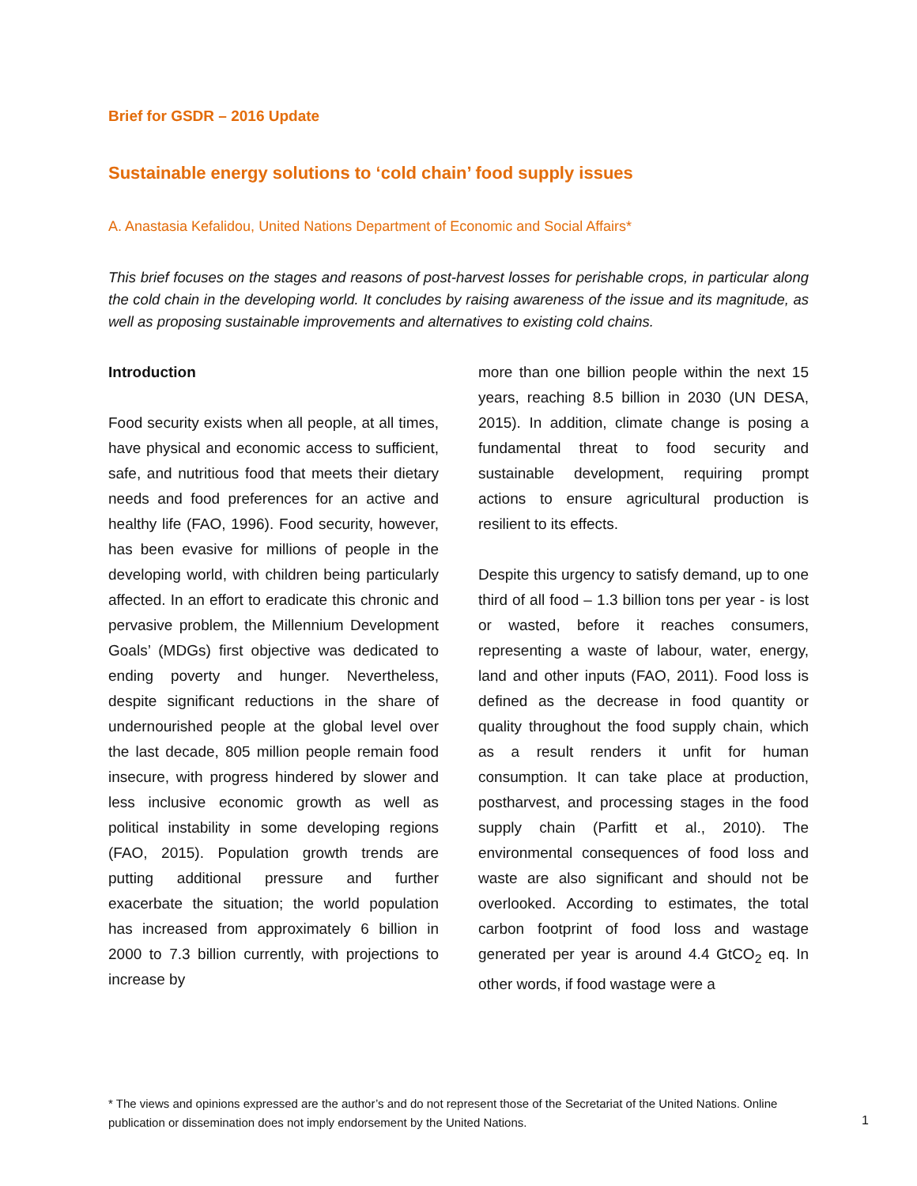Brief for GSDR – 2016 Update
Sustainable energy solutions to ‘cold chain’ food supply issues
A. Anastasia Kefalidou, United Nations Department of Economic and Social Affairs*
This brief focuses on the stages and reasons of post-harvest losses for perishable crops, in particular along the cold chain in the developing world. It concludes by raising awareness of the issue and its magnitude, as well as proposing sustainable improvements and alternatives to existing cold chains.
Introduction
Food security exists when all people, at all times, have physical and economic access to sufficient, safe, and nutritious food that meets their dietary needs and food preferences for an active and healthy life (FAO, 1996). Food security, however, has been evasive for millions of people in the developing world, with children being particularly affected. In an effort to eradicate this chronic and pervasive problem, the Millennium Development Goals’ (MDGs) first objective was dedicated to ending poverty and hunger. Nevertheless, despite significant reductions in the share of undernourished people at the global level over the last decade, 805 million people remain food insecure, with progress hindered by slower and less inclusive economic growth as well as political instability in some developing regions (FAO, 2015). Population growth trends are putting additional pressure and further exacerbate the situation; the world population has increased from approximately 6 billion in 2000 to 7.3 billion currently, with projections to increase by
more than one billion people within the next 15 years, reaching 8.5 billion in 2030 (UN DESA, 2015). In addition, climate change is posing a fundamental threat to food security and sustainable development, requiring prompt actions to ensure agricultural production is resilient to its effects.
Despite this urgency to satisfy demand, up to one third of all food – 1.3 billion tons per year - is lost or wasted, before it reaches consumers, representing a waste of labour, water, energy, land and other inputs (FAO, 2011). Food loss is defined as the decrease in food quantity or quality throughout the food supply chain, which as a result renders it unfit for human consumption. It can take place at production, postharvest, and processing stages in the food supply chain (Parfitt et al., 2010). The environmental consequences of food loss and waste are also significant and should not be overlooked. According to estimates, the total carbon footprint of food loss and wastage generated per year is around 4.4 GtCO<sub>2</sub> eq. In other words, if food wastage were a
* The views and opinions expressed are the author’s and do not represent those of the Secretariat of the United Nations. Online publication or dissemination does not imply endorsement by the United Nations.
1